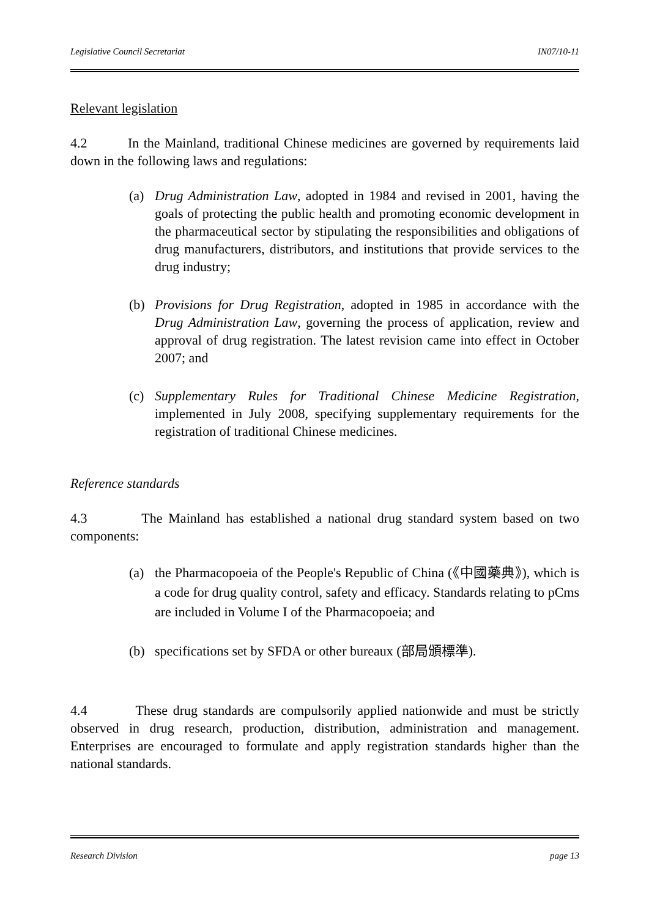Legislative Council Secretariat IN07/10-11
Relevant legislation
4.2 In the Mainland, traditional Chinese medicines are governed by requirements laid down in the following laws and regulations:
(a) Drug Administration Law, adopted in 1984 and revised in 2001, having the goals of protecting the public health and promoting economic development in the pharmaceutical sector by stipulating the responsibilities and obligations of drug manufacturers, distributors, and institutions that provide services to the drug industry;
(b) Provisions for Drug Registration, adopted in 1985 in accordance with the Drug Administration Law, governing the process of application, review and approval of drug registration. The latest revision came into effect in October 2007; and
(c) Supplementary Rules for Traditional Chinese Medicine Registration, implemented in July 2008, specifying supplementary requirements for the registration of traditional Chinese medicines.
Reference standards
4.3 The Mainland has established a national drug standard system based on two components:
(a) the Pharmacopoeia of the People's Republic of China (《中國藥典》), which is a code for drug quality control, safety and efficacy. Standards relating to pCms are included in Volume I of the Pharmacopoeia; and
(b) specifications set by SFDA or other bureaux (部局頒標準).
4.4 These drug standards are compulsorily applied nationwide and must be strictly observed in drug research, production, distribution, administration and management. Enterprises are encouraged to formulate and apply registration standards higher than the national standards.
Research Division page 13